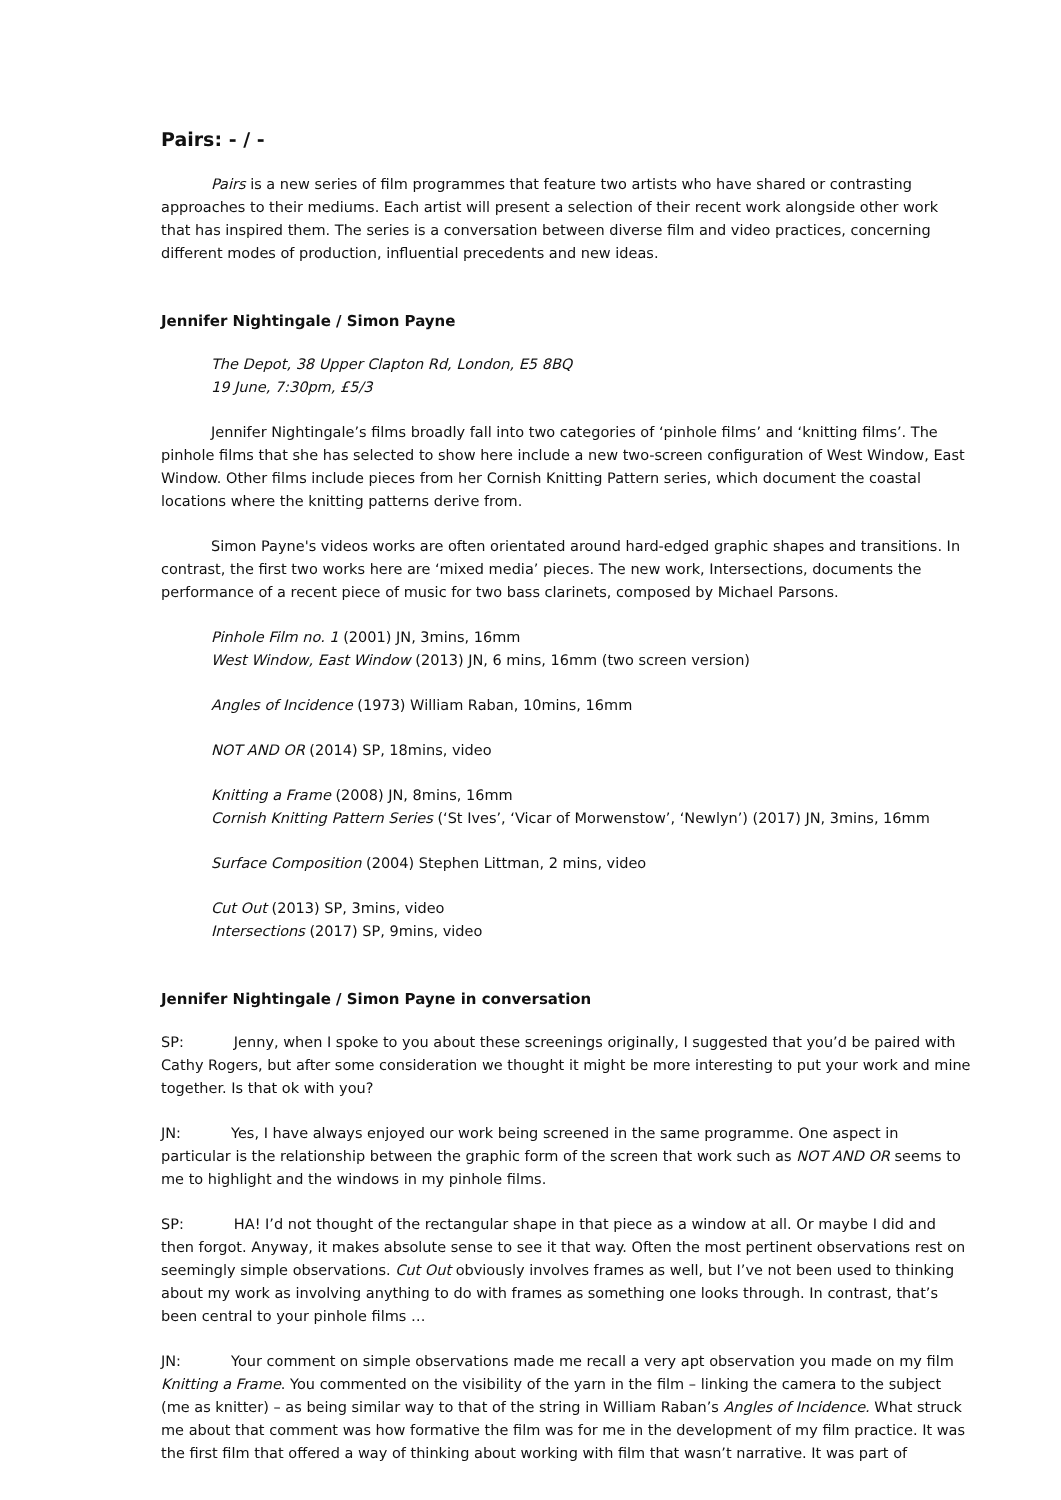Pairs: - / -
Pairs is a new series of film programmes that feature two artists who have shared or contrasting approaches to their mediums. Each artist will present a selection of their recent work alongside other work that has inspired them. The series is a conversation between diverse film and video practices, concerning different modes of production, influential precedents and new ideas.
Jennifer Nightingale / Simon Payne
The Depot, 38 Upper Clapton Rd, London, E5 8BQ
19 June, 7:30pm, £5/3
Jennifer Nightingale’s films broadly fall into two categories of ‘pinhole films’ and ‘knitting films’. The pinhole films that she has selected to show here include a new two-screen configuration of West Window, East Window. Other films include pieces from her Cornish Knitting Pattern series, which document the coastal locations where the knitting patterns derive from.
Simon Payne's videos works are often orientated around hard-edged graphic shapes and transitions. In contrast, the first two works here are ‘mixed media’ pieces. The new work, Intersections, documents the performance of a recent piece of music for two bass clarinets, composed by Michael Parsons.
Pinhole Film no. 1 (2001) JN, 3mins, 16mm
West Window, East Window (2013) JN, 6 mins, 16mm (two screen version)
Angles of Incidence (1973) William Raban, 10mins, 16mm
NOT AND OR (2014) SP, 18mins, video
Knitting a Frame (2008) JN, 8mins, 16mm
Cornish Knitting Pattern Series (‘St Ives’, ‘Vicar of Morwenstow’, ‘Newlyn’) (2017) JN, 3mins, 16mm
Surface Composition (2004) Stephen Littman, 2 mins, video
Cut Out (2013) SP, 3mins, video
Intersections (2017) SP, 9mins, video
Jennifer Nightingale / Simon Payne in conversation
SP: Jenny, when I spoke to you about these screenings originally, I suggested that you’d be paired with Cathy Rogers, but after some consideration we thought it might be more interesting to put your work and mine together. Is that ok with you?
JN: Yes, I have always enjoyed our work being screened in the same programme. One aspect in particular is the relationship between the graphic form of the screen that work such as NOT AND OR seems to me to highlight and the windows in my pinhole films.
SP: HA! I’d not thought of the rectangular shape in that piece as a window at all. Or maybe I did and then forgot. Anyway, it makes absolute sense to see it that way. Often the most pertinent observations rest on seemingly simple observations. Cut Out obviously involves frames as well, but I’ve not been used to thinking about my work as involving anything to do with frames as something one looks through. In contrast, that’s been central to your pinhole films …
JN: Your comment on simple observations made me recall a very apt observation you made on my film Knitting a Frame. You commented on the visibility of the yarn in the film – linking the camera to the subject (me as knitter) – as being similar way to that of the string in William Raban’s Angles of Incidence. What struck me about that comment was how formative the film was for me in the development of my film practice. It was the first film that offered a way of thinking about working with film that wasn’t narrative. It was part of